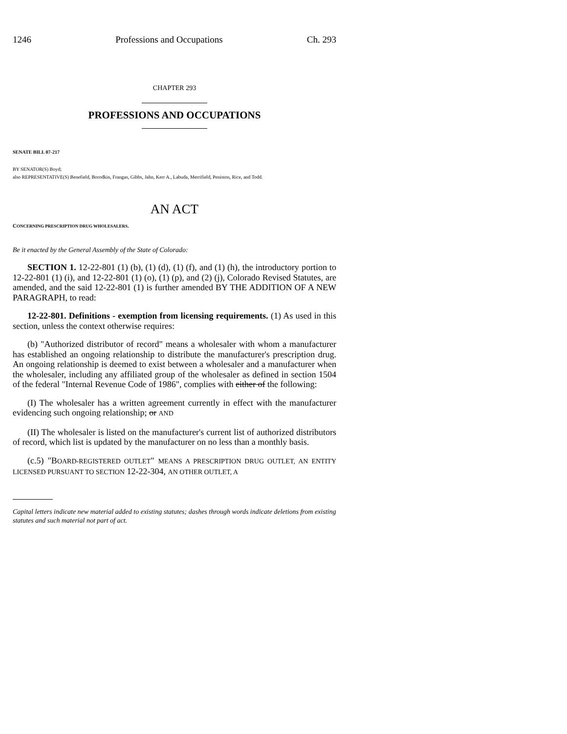1246 Professions and Occupations Ch. 293
CHAPTER 293
PROFESSIONS AND OCCUPATIONS
SENATE BILL 07-217
BY SENATOR(S) Boyd;
also REPRESENTATIVE(S) Benefield, Borodkin, Frangas, Gibbs, Jahn, Kerr A., Labuda, Merrifield, Peniston, Rice, and Todd.
AN ACT
CONCERNING PRESCRIPTION DRUG WHOLESALERS.
Be it enacted by the General Assembly of the State of Colorado:
SECTION 1. 12-22-801 (1) (b), (1) (d), (1) (f), and (1) (h), the introductory portion to 12-22-801 (1) (i), and 12-22-801 (1) (o), (1) (p), and (2) (j), Colorado Revised Statutes, are amended, and the said 12-22-801 (1) is further amended BY THE ADDITION OF A NEW PARAGRAPH, to read:
12-22-801. Definitions - exemption from licensing requirements. (1) As used in this section, unless the context otherwise requires:
(b) "Authorized distributor of record" means a wholesaler with whom a manufacturer has established an ongoing relationship to distribute the manufacturer's prescription drug. An ongoing relationship is deemed to exist between a wholesaler and a manufacturer when the wholesaler, including any affiliated group of the wholesaler as defined in section 1504 of the federal "Internal Revenue Code of 1986", complies with either of the following:
(I) The wholesaler has a written agreement currently in effect with the manufacturer evidencing such ongoing relationship; or AND
(II) The wholesaler is listed on the manufacturer's current list of authorized distributors of record, which list is updated by the manufacturer on no less than a monthly basis.
(c.5) "BOARD-REGISTERED OUTLET" MEANS A PRESCRIPTION DRUG OUTLET, AN ENTITY LICENSED PURSUANT TO SECTION 12-22-304, AN OTHER OUTLET, A
Capital letters indicate new material added to existing statutes; dashes through words indicate deletions from existing statutes and such material not part of act.